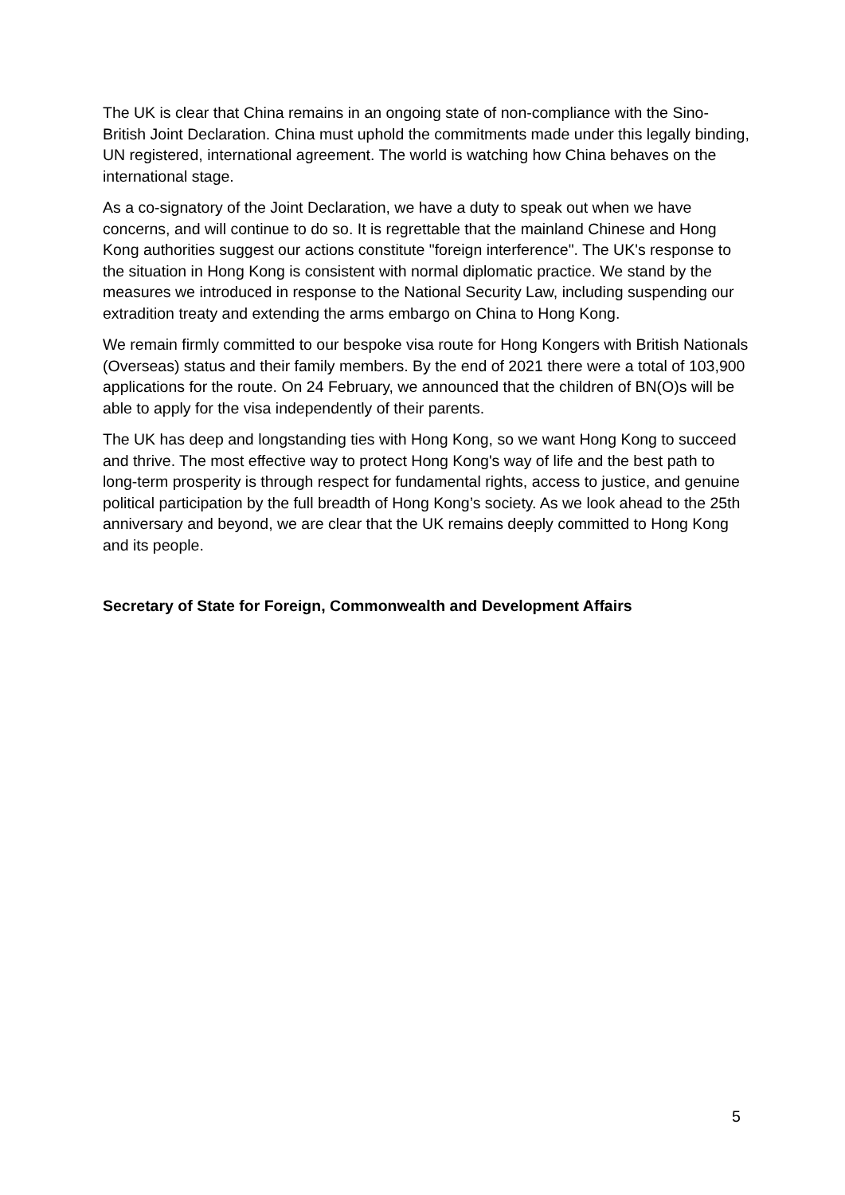The UK is clear that China remains in an ongoing state of non-compliance with the Sino-British Joint Declaration. China must uphold the commitments made under this legally binding, UN registered, international agreement. The world is watching how China behaves on the international stage.
As a co-signatory of the Joint Declaration, we have a duty to speak out when we have concerns, and will continue to do so. It is regrettable that the mainland Chinese and Hong Kong authorities suggest our actions constitute "foreign interference". The UK's response to the situation in Hong Kong is consistent with normal diplomatic practice. We stand by the measures we introduced in response to the National Security Law, including suspending our extradition treaty and extending the arms embargo on China to Hong Kong.
We remain firmly committed to our bespoke visa route for Hong Kongers with British Nationals (Overseas) status and their family members. By the end of 2021 there were a total of 103,900 applications for the route. On 24 February, we announced that the children of BN(O)s will be able to apply for the visa independently of their parents.
The UK has deep and longstanding ties with Hong Kong, so we want Hong Kong to succeed and thrive. The most effective way to protect Hong Kong's way of life and the best path to long-term prosperity is through respect for fundamental rights, access to justice, and genuine political participation by the full breadth of Hong Kong’s society. As we look ahead to the 25th anniversary and beyond, we are clear that the UK remains deeply committed to Hong Kong and its people.
Secretary of State for Foreign, Commonwealth and Development Affairs
5